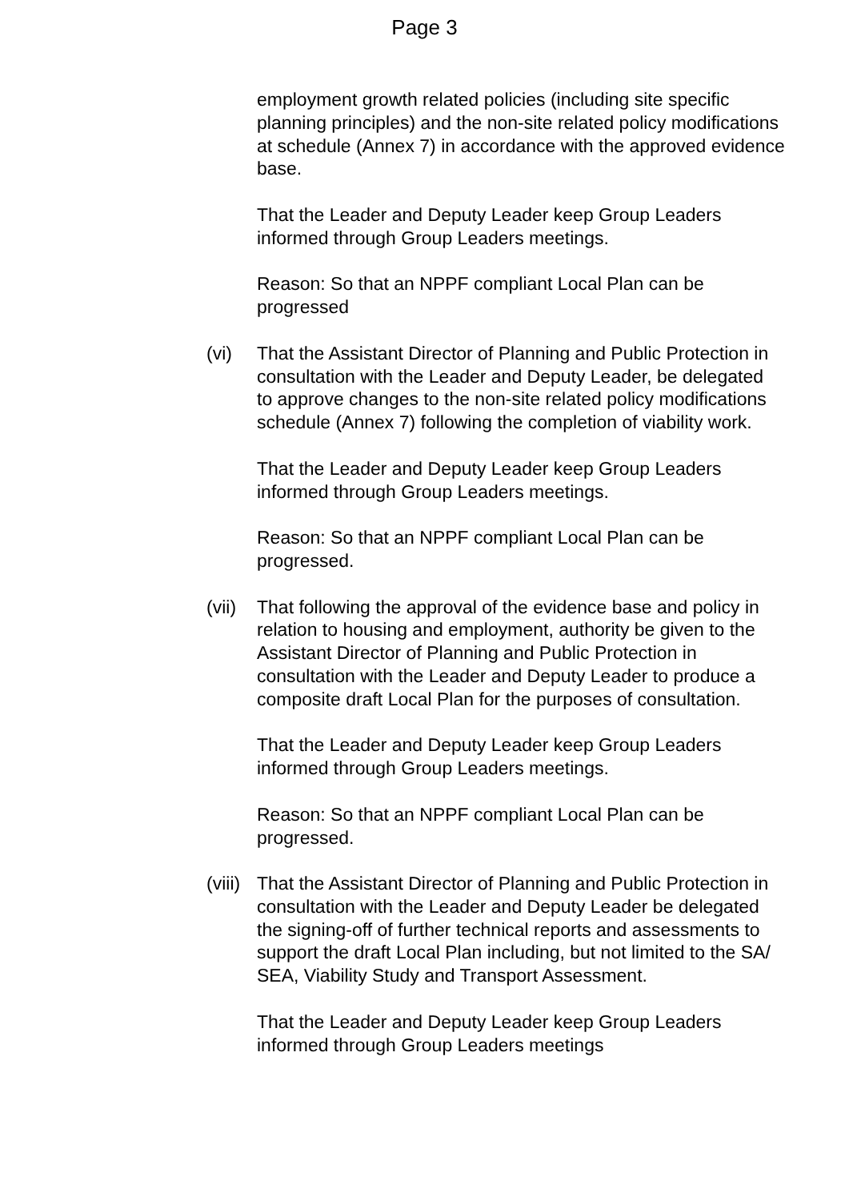Page 3
employment growth related policies (including site specific planning principles) and the non-site related policy modifications at schedule (Annex 7) in accordance with the approved evidence base.
That the Leader and Deputy Leader keep Group Leaders informed through Group Leaders meetings.
Reason: So that an NPPF compliant Local Plan can be progressed
(vi) That the Assistant Director of Planning and Public Protection in consultation with the Leader and Deputy Leader, be delegated to approve changes to the non-site related policy modifications schedule (Annex 7) following the completion of viability work.
That the Leader and Deputy Leader keep Group Leaders informed through Group Leaders meetings.
Reason: So that an NPPF compliant Local Plan can be progressed.
(vii)
That following the approval of the evidence base and policy in relation to housing and employment, authority be given to the Assistant Director of Planning and Public Protection in consultation with the Leader and Deputy Leader to produce a composite draft Local Plan for the purposes of consultation.
That the Leader and Deputy Leader keep Group Leaders informed through Group Leaders meetings.
Reason: So that an NPPF compliant Local Plan can be progressed.
(viii)
That the Assistant Director of Planning and Public Protection in consultation with the Leader and Deputy Leader be delegated the signing-off of further technical reports and assessments to support the draft Local Plan including, but not limited to the SA/ SEA, Viability Study and Transport Assessment.
That the Leader and Deputy Leader keep Group Leaders informed through Group Leaders meetings